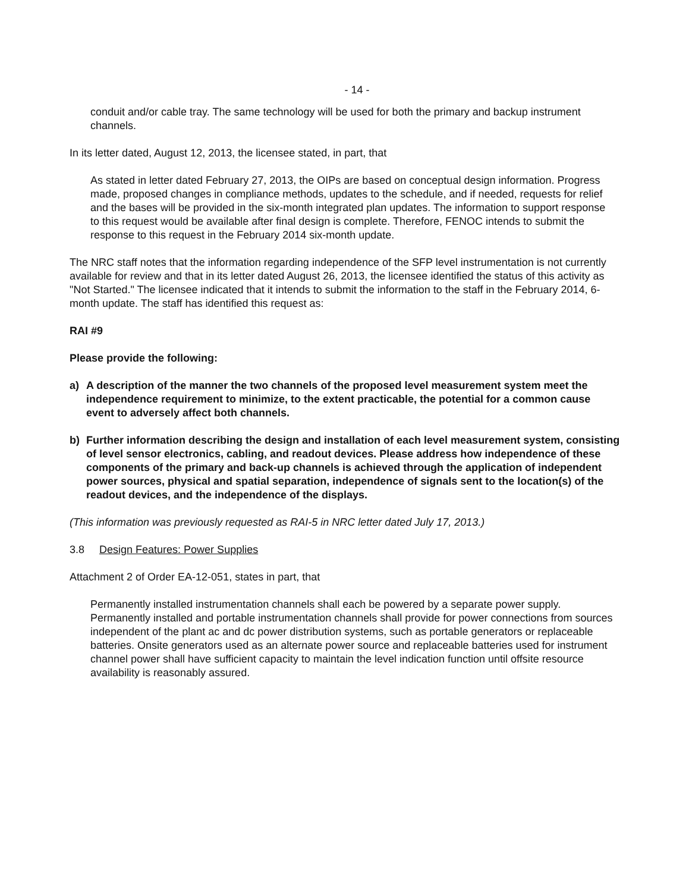- 14 -
conduit and/or cable tray. The same technology will be used for both the primary and backup instrument channels.
In its letter dated, August 12, 2013, the licensee stated, in part, that
As stated in letter dated February 27, 2013, the OIPs are based on conceptual design information. Progress made, proposed changes in compliance methods, updates to the schedule, and if needed, requests for relief and the bases will be provided in the six-month integrated plan updates. The information to support response to this request would be available after final design is complete. Therefore, FENOC intends to submit the response to this request in the February 2014 six-month update.
The NRC staff notes that the information regarding independence of the SFP level instrumentation is not currently available for review and that in its letter dated August 26, 2013, the licensee identified the status of this activity as "Not Started." The licensee indicated that it intends to submit the information to the staff in the February 2014, 6-month update. The staff has identified this request as:
RAI #9
Please provide the following:
a) A description of the manner the two channels of the proposed level measurement system meet the independence requirement to minimize, to the extent practicable, the potential for a common cause event to adversely affect both channels.
b) Further information describing the design and installation of each level measurement system, consisting of level sensor electronics, cabling, and readout devices. Please address how independence of these components of the primary and back-up channels is achieved through the application of independent power sources, physical and spatial separation, independence of signals sent to the location(s) of the readout devices, and the independence of the displays.
(This information was previously requested as RAI-5 in NRC letter dated July 17, 2013.)
3.8 Design Features: Power Supplies
Attachment 2 of Order EA-12-051, states in part, that
Permanently installed instrumentation channels shall each be powered by a separate power supply. Permanently installed and portable instrumentation channels shall provide for power connections from sources independent of the plant ac and dc power distribution systems, such as portable generators or replaceable batteries. Onsite generators used as an alternate power source and replaceable batteries used for instrument channel power shall have sufficient capacity to maintain the level indication function until offsite resource availability is reasonably assured.